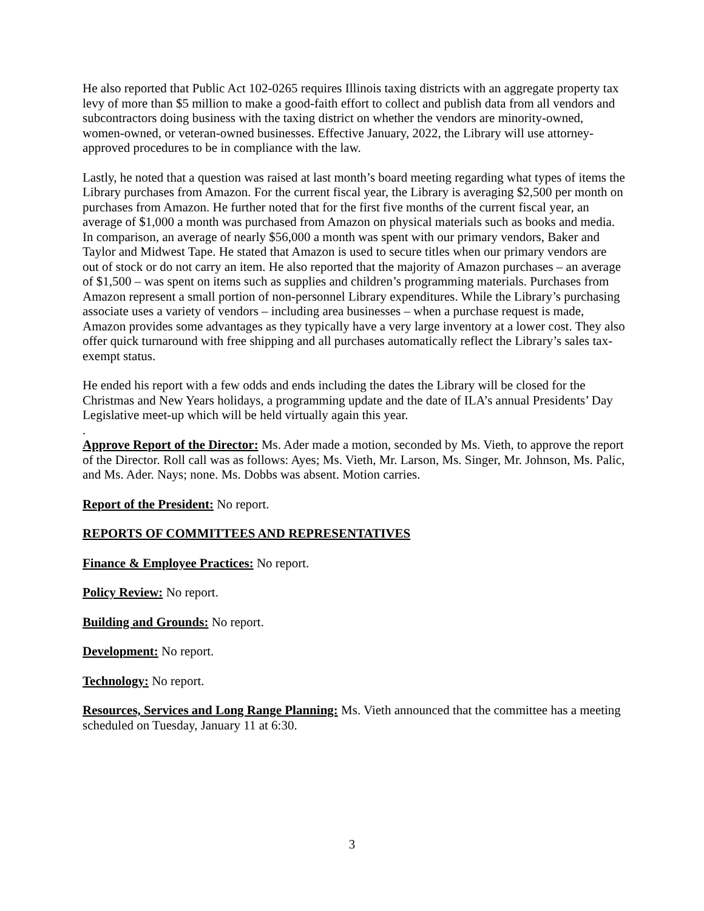He also reported that Public Act 102-0265 requires Illinois taxing districts with an aggregate property tax levy of more than $5 million to make a good-faith effort to collect and publish data from all vendors and subcontractors doing business with the taxing district on whether the vendors are minority-owned, women-owned, or veteran-owned businesses. Effective January, 2022, the Library will use attorney-approved procedures to be in compliance with the law.
Lastly, he noted that a question was raised at last month’s board meeting regarding what types of items the Library purchases from Amazon. For the current fiscal year, the Library is averaging $2,500 per month on purchases from Amazon. He further noted that for the first five months of the current fiscal year, an average of $1,000 a month was purchased from Amazon on physical materials such as books and media. In comparison, an average of nearly $56,000 a month was spent with our primary vendors, Baker and Taylor and Midwest Tape. He stated that Amazon is used to secure titles when our primary vendors are out of stock or do not carry an item. He also reported that the majority of Amazon purchases – an average of $1,500 – was spent on items such as supplies and children’s programming materials. Purchases from Amazon represent a small portion of non-personnel Library expenditures. While the Library’s purchasing associate uses a variety of vendors – including area businesses – when a purchase request is made, Amazon provides some advantages as they typically have a very large inventory at a lower cost. They also offer quick turnaround with free shipping and all purchases automatically reflect the Library’s sales tax-exempt status.
He ended his report with a few odds and ends including the dates the Library will be closed for the Christmas and New Years holidays, a programming update and the date of ILA’s annual Presidents’ Day Legislative meet-up which will be held virtually again this year.
.
Approve Report of the Director: Ms. Ader made a motion, seconded by Ms. Vieth, to approve the report of the Director. Roll call was as follows: Ayes; Ms. Vieth, Mr. Larson, Ms. Singer, Mr. Johnson, Ms. Palic, and Ms. Ader. Nays; none. Ms. Dobbs was absent. Motion carries.
Report of the President: No report.
REPORTS OF COMMITTEES AND REPRESENTATIVES
Finance & Employee Practices: No report.
Policy Review: No report.
Building and Grounds: No report.
Development: No report.
Technology: No report.
Resources, Services and Long Range Planning: Ms. Vieth announced that the committee has a meeting scheduled on Tuesday, January 11 at 6:30.
3